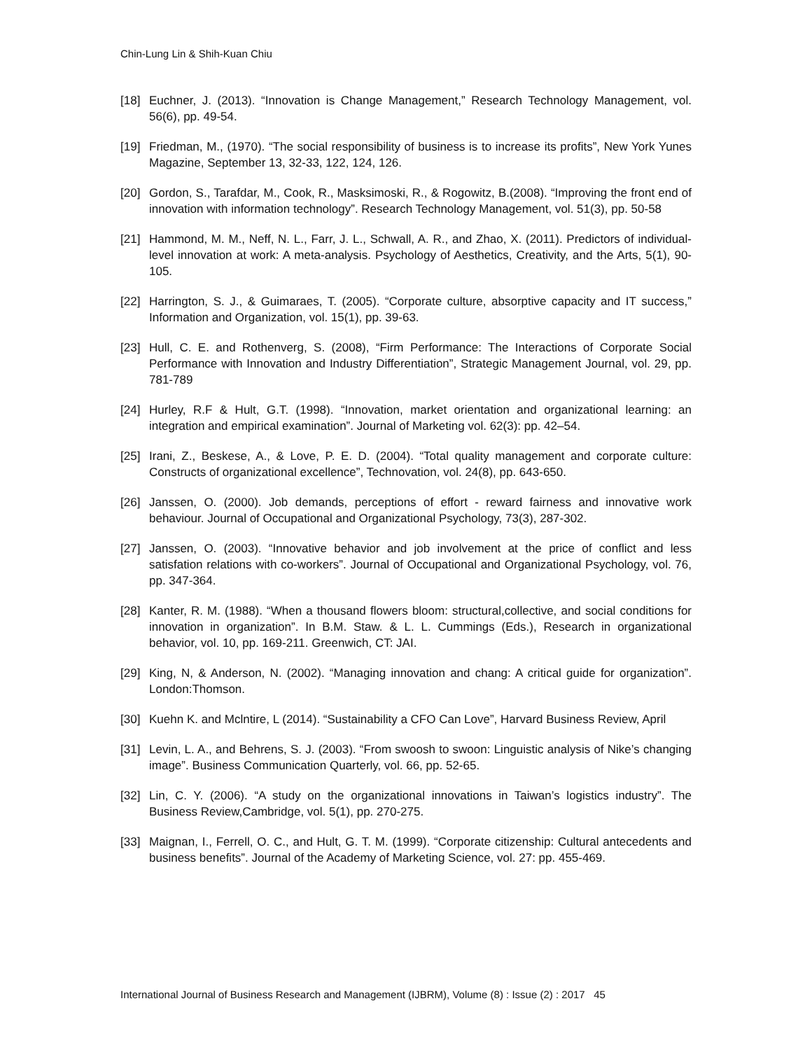Chin-Lung Lin & Shih-Kuan Chiu
[18] Euchner, J. (2013). “Innovation is Change Management,” Research Technology Management, vol. 56(6), pp. 49-54.
[19] Friedman, M., (1970). “The social responsibility of business is to increase its profits”, New York Yunes Magazine, September 13, 32-33, 122, 124, 126.
[20] Gordon, S., Tarafdar, M., Cook, R., Masksimoski, R., & Rogowitz, B.(2008). “Improving the front end of innovation with information technology”. Research Technology Management, vol. 51(3), pp. 50-58
[21] Hammond, M. M., Neff, N. L., Farr, J. L., Schwall, A. R., and Zhao, X. (2011). Predictors of individual-level innovation at work: A meta-analysis. Psychology of Aesthetics, Creativity, and the Arts, 5(1), 90-105.
[22] Harrington, S. J., & Guimaraes, T. (2005). “Corporate culture, absorptive capacity and IT success,” Information and Organization, vol. 15(1), pp. 39-63.
[23] Hull, C. E. and Rothenverg, S. (2008), “Firm Performance: The Interactions of Corporate Social Performance with Innovation and Industry Differentiation”, Strategic Management Journal, vol. 29, pp. 781-789
[24] Hurley, R.F & Hult, G.T. (1998). “Innovation, market orientation and organizational learning: an integration and empirical examination”. Journal of Marketing vol. 62(3): pp. 42–54.
[25] Irani, Z., Beskese, A., & Love, P. E. D. (2004). “Total quality management and corporate culture: Constructs of organizational excellence”, Technovation, vol. 24(8), pp. 643-650.
[26] Janssen, O. (2000). Job demands, perceptions of effort ‐ reward fairness and innovative work behaviour. Journal of Occupational and Organizational Psychology, 73(3), 287-302.
[27] Janssen, O. (2003). “Innovative behavior and job involvement at the price of conflict and less satisfation relations with co-workers”. Journal of Occupational and Organizational Psychology, vol. 76, pp. 347-364.
[28] Kanter, R. M. (1988). “When a thousand flowers bloom: structural,collective, and social conditions for innovation in organization”. In B.M. Staw. & L. L. Cummings (Eds.), Research in organizational behavior, vol. 10, pp. 169-211. Greenwich, CT: JAI.
[29] King, N, & Anderson, N. (2002). “Managing innovation and chang: A critical guide for organization”. London:Thomson.
[30] Kuehn K. and Mclntire, L (2014). “Sustainability a CFO Can Love”, Harvard Business Review, April
[31] Levin, L. A., and Behrens, S. J. (2003). “From swoosh to swoon: Linguistic analysis of Nike’s changing image”. Business Communication Quarterly, vol. 66, pp. 52-65.
[32] Lin, C. Y. (2006). “A study on the organizational innovations in Taiwan’s logistics industry”. The Business Review,Cambridge, vol. 5(1), pp. 270-275.
[33] Maignan, I., Ferrell, O. C., and Hult, G. T. M. (1999). “Corporate citizenship: Cultural antecedents and business benefits”. Journal of the Academy of Marketing Science, vol. 27: pp. 455-469.
International Journal of Business Research and Management (IJBRM), Volume (8) : Issue (2) : 2017 45